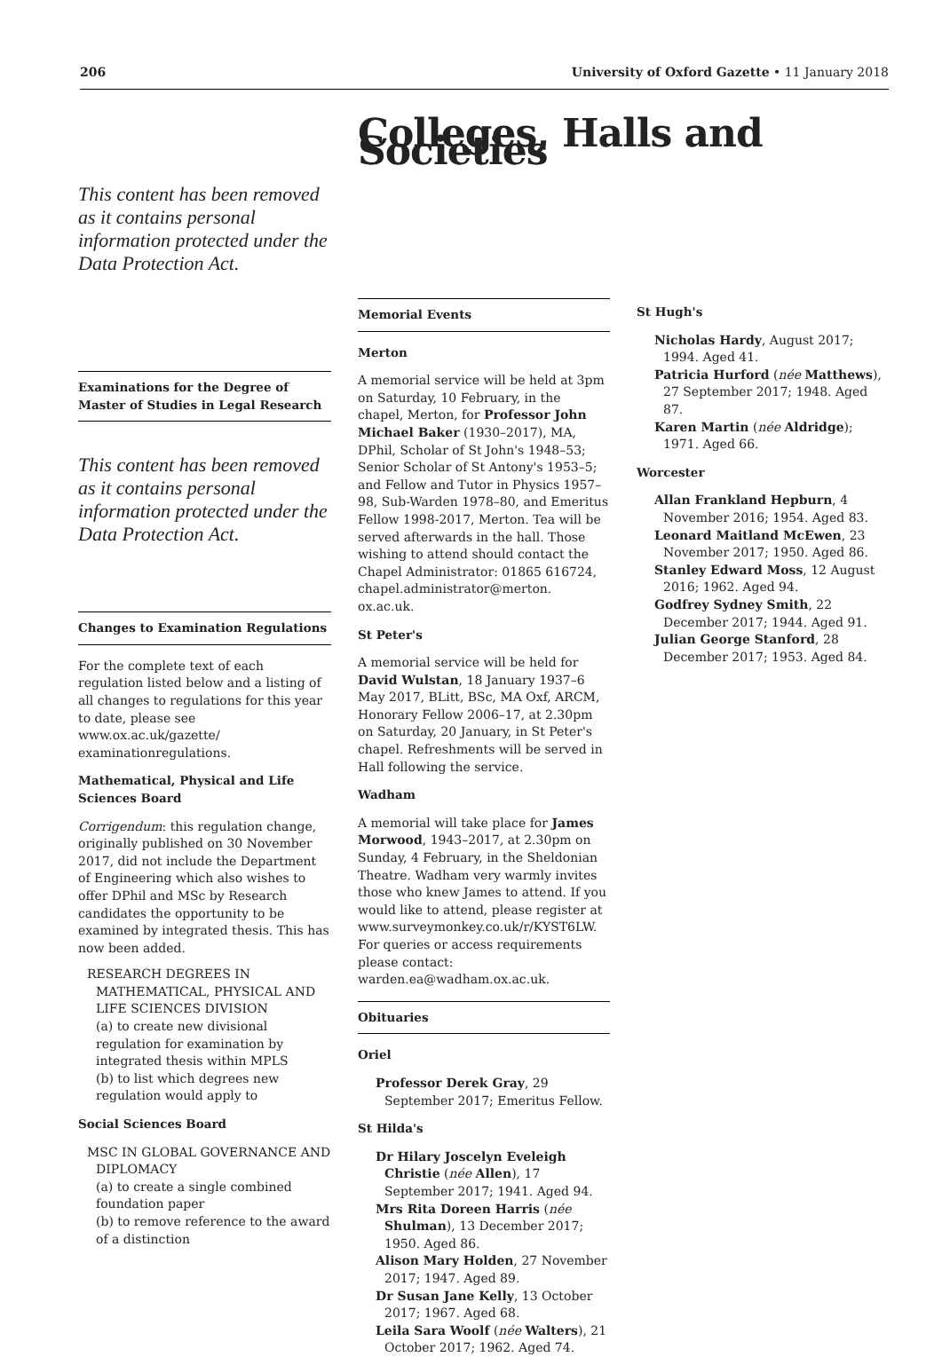206 University of Oxford Gazette • 11 January 2018
Colleges, Halls and Societies
This content has been removed as it contains personal information protected under the Data Protection Act.
Examinations for the Degree of Master of Studies in Legal Research
This content has been removed as it contains personal information protected under the Data Protection Act.
Changes to Examination Regulations
For the complete text of each regulation listed below and a listing of all changes to regulations for this year to date, please see www.ox.ac.uk/gazette/ examinationregulations.
Mathematical, Physical and Life Sciences Board
Corrigendum: this regulation change, originally published on 30 November 2017, did not include the Department of Engineering which also wishes to offer DPhil and MSc by Research candidates the opportunity to be examined by integrated thesis. This has now been added.
RESEARCH DEGREES IN MATHEMATICAL, PHYSICAL AND LIFE SCIENCES DIVISION
(a) to create new divisional regulation for examination by integrated thesis within MPLS
(b) to list which degrees new regulation would apply to
Social Sciences Board
MSC IN GLOBAL GOVERNANCE AND DIPLOMACY
(a) to create a single combined foundation paper
(b) to remove reference to the award of a distinction
Memorial Events
Merton
A memorial service will be held at 3pm on Saturday, 10 February, in the chapel, Merton, for Professor John Michael Baker (1930–2017), MA, DPhil, Scholar of St John's 1948–53; Senior Scholar of St Antony's 1953–5; and Fellow and Tutor in Physics 1957–98, Sub-Warden 1978–80, and Emeritus Fellow 1998-2017, Merton. Tea will be served afterwards in the hall. Those wishing to attend should contact the Chapel Administrator: 01865 616724, chapel.administrator@merton. ox.ac.uk.
St Peter's
A memorial service will be held for David Wulstan, 18 January 1937–6 May 2017, BLitt, BSc, MA Oxf, ARCM, Honorary Fellow 2006–17, at 2.30pm on Saturday, 20 January, in St Peter's chapel. Refreshments will be served in Hall following the service.
Wadham
A memorial will take place for James Morwood, 1943–2017, at 2.30pm on Sunday, 4 February, in the Sheldonian Theatre. Wadham very warmly invites those who knew James to attend. If you would like to attend, please register at www.surveymonkey.co.uk/r/KYST6LW. For queries or access requirements please contact: warden.ea@wadham.ox.ac.uk.
Obituaries
Oriel
Professor Derek Gray, 29 September 2017; Emeritus Fellow.
St Hilda's
Dr Hilary Joscelyn Eveleigh Christie (née Allen), 17 September 2017; 1941. Aged 94.
Mrs Rita Doreen Harris (née Shulman), 13 December 2017; 1950. Aged 86.
Alison Mary Holden, 27 November 2017; 1947. Aged 89.
Dr Susan Jane Kelly, 13 October 2017; 1967. Aged 68.
Leila Sara Woolf (née Walters), 21 October 2017; 1962. Aged 74.
St Hugh's
Nicholas Hardy, August 2017; 1994. Aged 41.
Patricia Hurford (née Matthews), 27 September 2017; 1948. Aged 87.
Karen Martin (née Aldridge); 1971. Aged 66.
Worcester
Allan Frankland Hepburn, 4 November 2016; 1954. Aged 83.
Leonard Maitland McEwen, 23 November 2017; 1950. Aged 86.
Stanley Edward Moss, 12 August 2016; 1962. Aged 94.
Godfrey Sydney Smith, 22 December 2017; 1944. Aged 91.
Julian George Stanford, 28 December 2017; 1953. Aged 84.